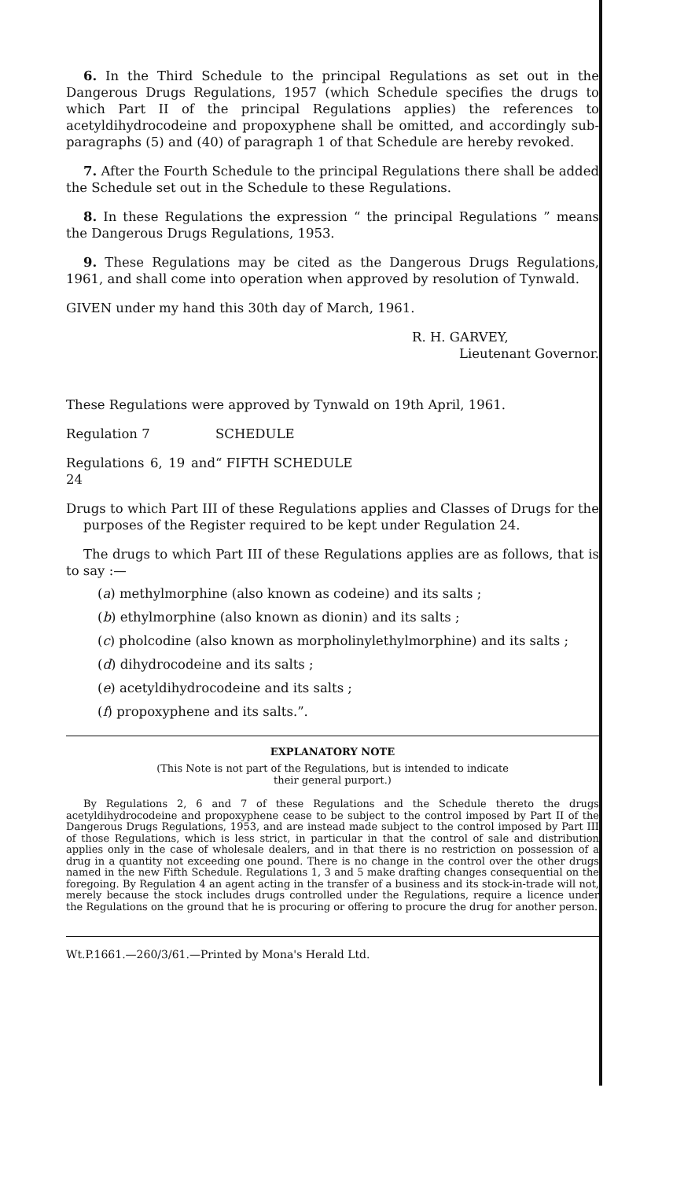6. In the Third Schedule to the principal Regulations as set out in the Dangerous Drugs Regulations, 1957 (which Schedule specifies the drugs to which Part II of the principal Regulations applies) the references to acetyldihydrocodeine and propoxyphene shall be omitted, and accordingly sub-paragraphs (5) and (40) of paragraph 1 of that Schedule are hereby revoked.
7. After the Fourth Schedule to the principal Regulations there shall be added the Schedule set out in the Schedule to these Regulations.
8. In these Regulations the expression “ the principal Regulations ” means the Dangerous Drugs Regulations, 1953.
9. These Regulations may be cited as the Dangerous Drugs Regulations, 1961, and shall come into operation when approved by resolution of Tynwald.
GIVEN under my hand this 30th day of March, 1961.
R. H. GARVEY,
Lieutenant Governor.
These Regulations were approved by Tynwald on 19th April, 1961.
Regulation 7 SCHEDULE
Regulations 6, 19 and 24 “ FIFTH SCHEDULE
Drugs to which Part III of these Regulations applies and Classes of Drugs for the purposes of the Register required to be kept under Regulation 24.
The drugs to which Part III of these Regulations applies are as follows, that is to say :—
(a) methylmorphine (also known as codeine) and its salts ;
(b) ethylmorphine (also known as dionin) and its salts ;
(c) pholcodine (also known as morpholinylethylmorphine) and its salts ;
(d) dihydrocodeine and its salts ;
(e) acetyldihydrocodeine and its salts ;
(f) propoxyphene and its salts.”.
EXPLANATORY NOTE
(This Note is not part of the Regulations, but is intended to indicate
their general purport.)
By Regulations 2, 6 and 7 of these Regulations and the Schedule thereto the drugs acetyldihydrocodeine and propoxyphene cease to be subject to the control imposed by Part II of the Dangerous Drugs Regulations, 1953, and are instead made subject to the control imposed by Part III of those Regulations, which is less strict, in particular in that the control of sale and distribution applies only in the case of wholesale dealers, and in that there is no restriction on possession of a drug in a quantity not exceeding one pound. There is no change in the control over the other drugs named in the new Fifth Schedule. Regulations 1, 3 and 5 make drafting changes consequential on the foregoing. By Regulation 4 an agent acting in the transfer of a business and its stock-in-trade will not, merely because the stock includes drugs controlled under the Regulations, require a licence under the Regulations on the ground that he is procuring or offering to procure the drug for another person.
Wt.P.1661.—260/3/61.—Printed by Mona's Herald Ltd.